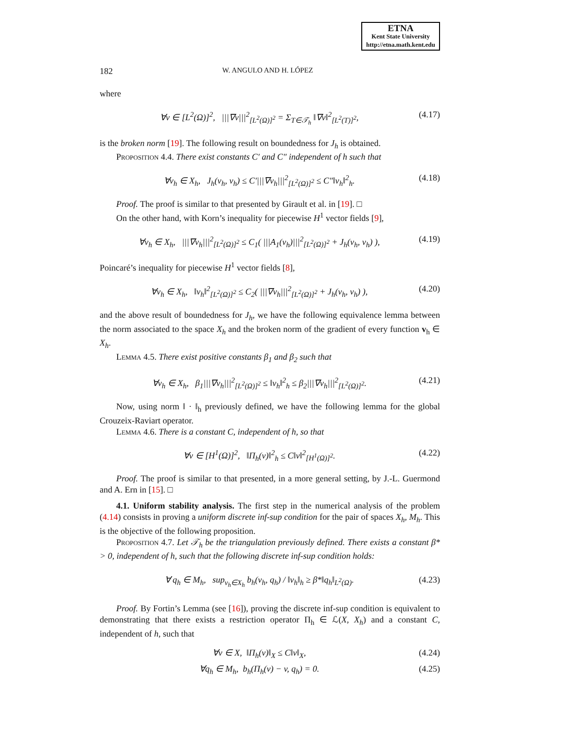ETNA
Kent State University
http://etna.math.kent.edu
182 W. ANGULO AND H. LÓPEZ
where
∀v ∈ [L<sup>2</sup>(Ω)]<sup>2</sup>, |||∇v|||<sup>2</sup><sub>[L<sup>2</sup>(Ω)]<sup>2</sup></sub> = Σ<sub>T∈𝒯<sub>h</sub></sub> ‖∇v‖<sup>2</sup><sub>[L<sup>2</sup>(T)]<sup>2</sup></sub>, (4.17)
is the broken norm [19]. The following result on boundedness for J<sub>h</sub> is obtained.
Proposition 4.4. There exist constants C′ and C″ independent of h such that
∀v<sub>h</sub> ∈ X<sub>h</sub>, J<sub>h</sub>(v<sub>h</sub>, v<sub>h</sub>) ≤ C′|||∇v<sub>h</sub>|||<sup>2</sup><sub>[L<sup>2</sup>(Ω)]<sup>2</sup></sub> ≤ C″‖v<sub>h</sub>‖<sup>2</sup><sub>h</sub>. (4.18)
Proof. The proof is similar to that presented by Girault et al. in [19]. □
On the other hand, with Korn’s inequality for piecewise H<sup>1</sup> vector fields [9],
∀v<sub>h</sub> ∈ X<sub>h</sub>, |||∇v<sub>h</sub>|||<sup>2</sup><sub>[L<sup>2</sup>(Ω)]<sup>2</sup></sub> ≤ C<sub>1</sub>( |||A<sub>1</sub>(v<sub>h</sub>)|||<sup>2</sup><sub>[L<sup>2</sup>(Ω)]<sup>2</sup></sub> + J<sub>h</sub>(v<sub>h</sub>, v<sub>h</sub>) ), (4.19)
Poincaré’s inequality for piecewise H<sup>1</sup> vector fields [8],
∀v<sub>h</sub> ∈ X<sub>h</sub>, ‖v<sub>h</sub>‖<sup>2</sup><sub>[L<sup>2</sup>(Ω)]<sup>2</sup></sub> ≤ C<sub>2</sub>( |||∇v<sub>h</sub>|||<sup>2</sup><sub>[L<sup>2</sup>(Ω)]<sup>2</sup></sub> + J<sub>h</sub>(v<sub>h</sub>, v<sub>h</sub>) ), (4.20)
and the above result of boundedness for J<sub>h</sub>, we have the following equivalence lemma between the norm associated to the space X<sub>h</sub> and the broken norm of the gradient of every function v<sub>h</sub> ∈ X<sub>h</sub>.
Lemma 4.5. There exist positive constants β<sub>1</sub> and β<sub>2</sub> such that
∀v<sub>h</sub> ∈ X<sub>h</sub>, β<sub>1</sub>|||∇v<sub>h</sub>|||<sup>2</sup><sub>[L<sup>2</sup>(Ω)]<sup>2</sup></sub> ≤ ‖v<sub>h</sub>‖<sup>2</sup><sub>h</sub> ≤ β<sub>2</sub>|||∇v<sub>h</sub>|||<sup>2</sup><sub>[L<sup>2</sup>(Ω)]<sup>2</sup></sub>. (4.21)
Now, using norm ‖ · ‖<sub>h</sub> previously defined, we have the following lemma for the global Crouzeix-Raviart operator.
Lemma 4.6. There is a constant C, independent of h, so that
∀v ∈ [H<sup>1</sup>(Ω)]<sup>2</sup>, ‖Π<sub>h</sub>(v)‖<sup>2</sup><sub>h</sub> ≤ C‖v‖<sup>2</sup><sub>[H<sup>1</sup>(Ω)]<sup>2</sup></sub>. (4.22)
Proof. The proof is similar to that presented, in a more general setting, by J.-L. Guermond and A. Ern in [15]. □
4.1. Uniform stability analysis. The first step in the numerical analysis of the problem (4.14) consists in proving a uniform discrete inf-sup condition for the pair of spaces X<sub>h</sub>, M<sub>h</sub>. This is the objective of the following proposition.
Proposition 4.7. Let 𝒯<sub>h</sub> be the triangulation previously defined. There exists a constant β* > 0, independent of h, such that the following discrete inf-sup condition holds:
∀ q<sub>h</sub> ∈ M<sub>h</sub>, sup<sub>v<sub>h</sub>∈X<sub>h</sub></sub> b<sub>h</sub>(v<sub>h</sub>, q<sub>h</sub>) / ‖v<sub>h</sub>‖<sub>h</sub> ≥ β*‖q<sub>h</sub>‖<sub>L<sup>2</sup>(Ω)</sub>. (4.23)
Proof. By Fortin’s Lemma (see [16]), proving the discrete inf-sup condition is equivalent to demonstrating that there exists a restriction operator Π<sub>h</sub> ∈ ℒ(X, X<sub>h</sub>) and a constant C, independent of h, such that
∀v ∈ X, ‖Π<sub>h</sub>(v)‖<sub>X</sub> ≤ C‖v‖<sub>X</sub>, (4.24)
∀q<sub>h</sub> ∈ M<sub>h</sub>, b<sub>h</sub>(Π<sub>h</sub>(v) − v, q<sub>h</sub>) = 0. (4.25)